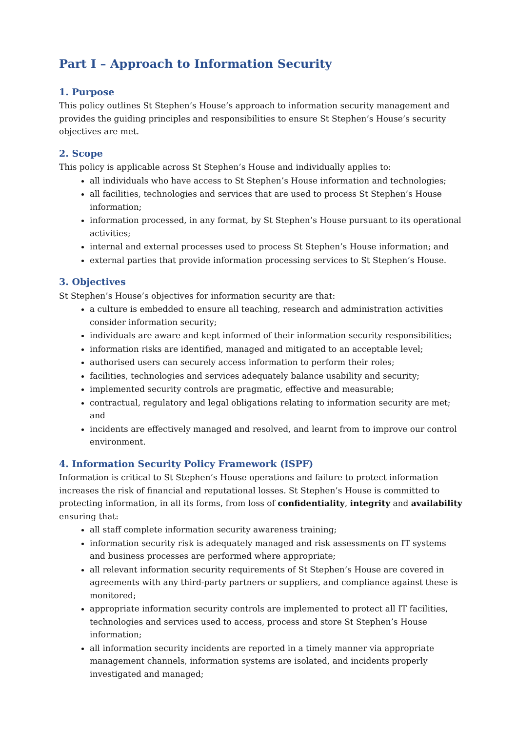Part I – Approach to Information Security
1. Purpose
This policy outlines St Stephen’s House’s approach to information security management and provides the guiding principles and responsibilities to ensure St Stephen’s House’s security objectives are met.
2. Scope
This policy is applicable across St Stephen’s House and individually applies to:
all individuals who have access to St Stephen’s House information and technologies;
all facilities, technologies and services that are used to process St Stephen’s House information;
information processed, in any format, by St Stephen’s House pursuant to its operational activities;
internal and external processes used to process St Stephen’s House information; and
external parties that provide information processing services to St Stephen’s House.
3. Objectives
St Stephen’s House’s objectives for information security are that:
a culture is embedded to ensure all teaching, research and administration activities consider information security;
individuals are aware and kept informed of their information security responsibilities;
information risks are identified, managed and mitigated to an acceptable level;
authorised users can securely access information to perform their roles;
facilities, technologies and services adequately balance usability and security;
implemented security controls are pragmatic, effective and measurable;
contractual, regulatory and legal obligations relating to information security are met; and
incidents are effectively managed and resolved, and learnt from to improve our control environment.
4. Information Security Policy Framework (ISPF)
Information is critical to St Stephen’s House operations and failure to protect information increases the risk of financial and reputational losses. St Stephen’s House is committed to protecting information, in all its forms, from loss of confidentiality, integrity and availability ensuring that:
all staff complete information security awareness training;
information security risk is adequately managed and risk assessments on IT systems and business processes are performed where appropriate;
all relevant information security requirements of St Stephen’s House are covered in agreements with any third-party partners or suppliers, and compliance against these is monitored;
appropriate information security controls are implemented to protect all IT facilities, technologies and services used to access, process and store St Stephen’s House information;
all information security incidents are reported in a timely manner via appropriate management channels, information systems are isolated, and incidents properly investigated and managed;